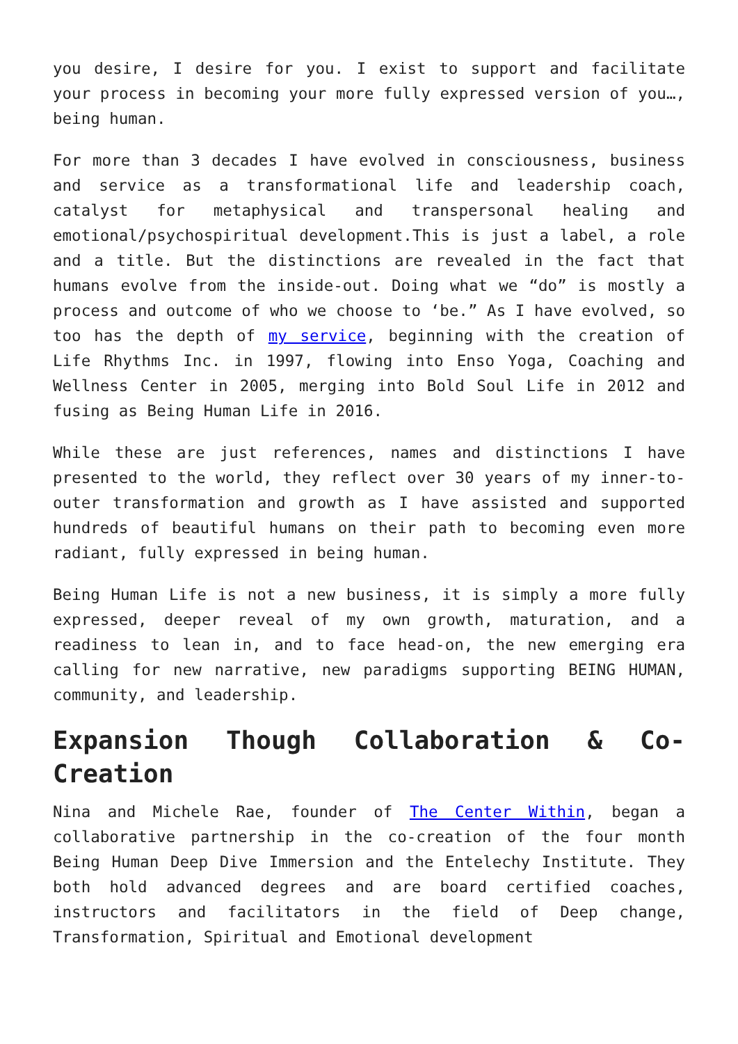you desire, I desire for you. I exist to support and facilitate your process in becoming your more fully expressed version of you…, being human.
For more than 3 decades I have evolved in consciousness, business and service as a transformational life and leadership coach, catalyst for metaphysical and transpersonal healing and emotional/psychospiritual development.This is just a label, a role and a title. But the distinctions are revealed in the fact that humans evolve from the inside-out. Doing what we “do” is mostly a process and outcome of who we choose to ‘be.” As I have evolved, so too has the depth of my service, beginning with the creation of Life Rhythms Inc. in 1997, flowing into Enso Yoga, Coaching and Wellness Center in 2005, merging into Bold Soul Life in 2012 and fusing as Being Human Life in 2016.
While these are just references, names and distinctions I have presented to the world, they reflect over 30 years of my inner-to-outer transformation and growth as I have assisted and supported hundreds of beautiful humans on their path to becoming even more radiant, fully expressed in being human.
Being Human Life is not a new business, it is simply a more fully expressed, deeper reveal of my own growth, maturation, and a readiness to lean in, and to face head-on, the new emerging era calling for new narrative, new paradigms supporting BEING HUMAN, community, and leadership.
Expansion Though Collaboration & Co-Creation
Nina and Michele Rae, founder of The Center Within, began a collaborative partnership in the co-creation of the four month Being Human Deep Dive Immersion and the Entelechy Institute. They both hold advanced degrees and are board certified coaches, instructors and facilitators in the field of Deep change, Transformation, Spiritual and Emotional development